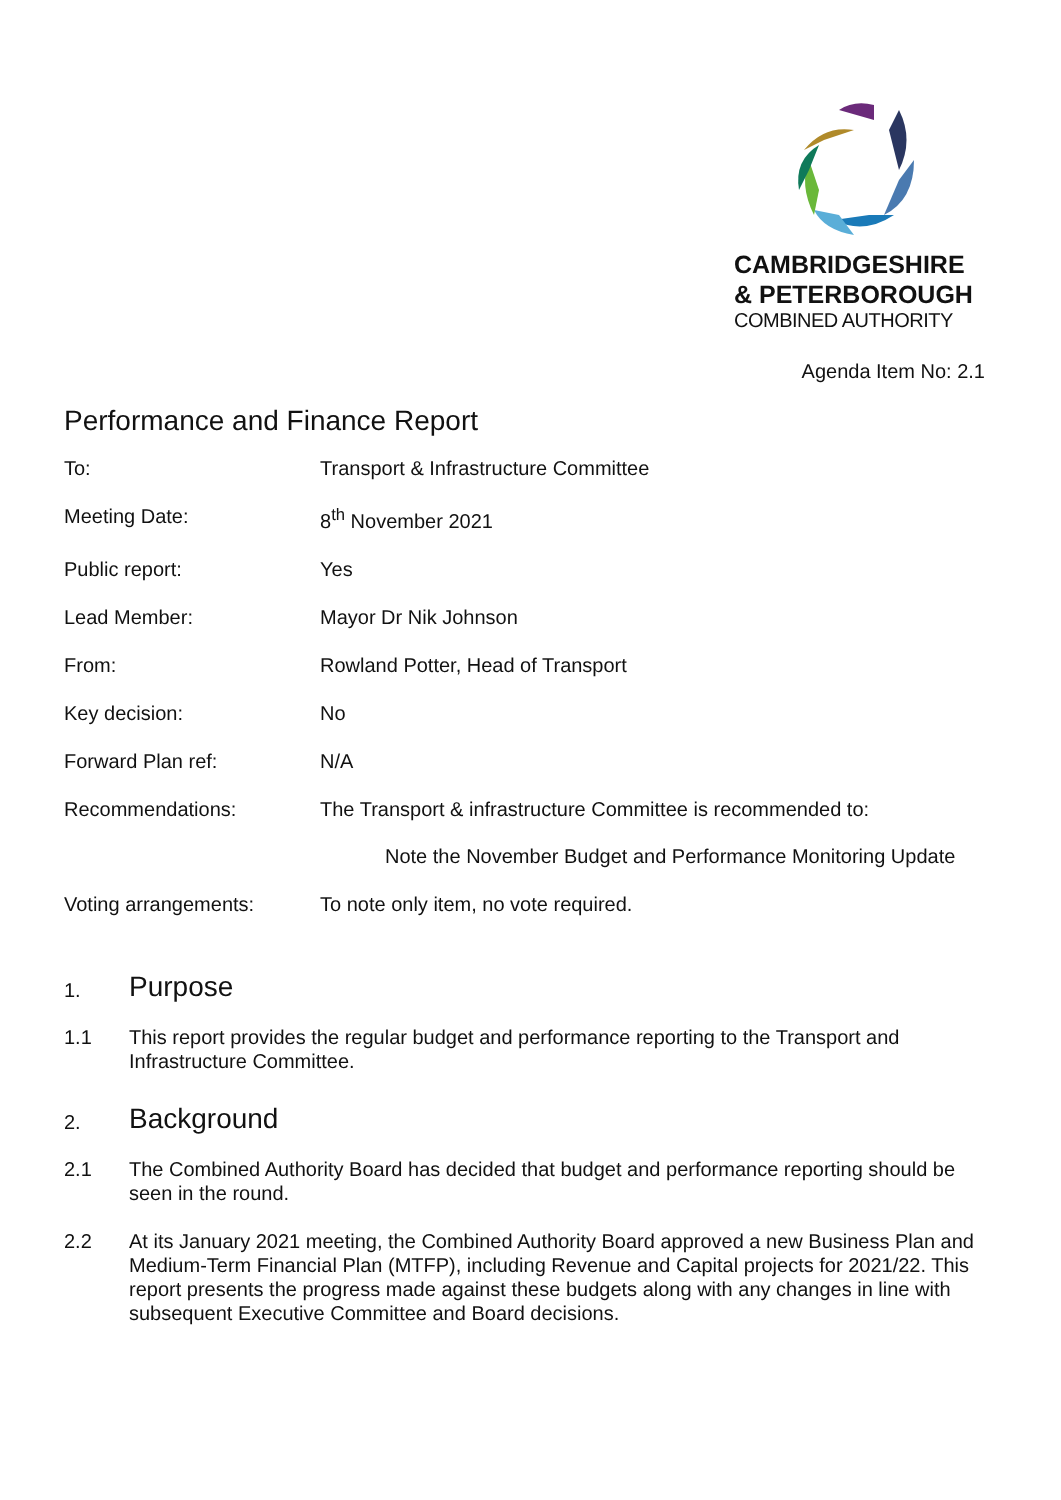CAMBRIDGESHIRE
& PETERBOROUGH
COMBINED AUTHORITY
Agenda Item No: 2.1
Performance and Finance Report
| To: | Transport & Infrastructure Committee |
| Meeting Date: | 8<sup>th</sup> November 2021 |
| Public report: | Yes |
| Lead Member: | Mayor Dr Nik Johnson |
| From: | Rowland Potter, Head of Transport |
| Key decision: | No |
| Forward Plan ref: | N/A |
| Recommendations: | The Transport & infrastructure Committee is recommended to: Note the November Budget and Performance Monitoring Update |
| Voting arrangements: | To note only item, no vote required. |
1. Purpose
1.1 This report provides the regular budget and performance reporting to the Transport and Infrastructure Committee.
2. Background
2.1 The Combined Authority Board has decided that budget and performance reporting should be seen in the round.
2.2 At its January 2021 meeting, the Combined Authority Board approved a new Business Plan and Medium-Term Financial Plan (MTFP), including Revenue and Capital projects for 2021/22. This report presents the progress made against these budgets along with any changes in line with subsequent Executive Committee and Board decisions.